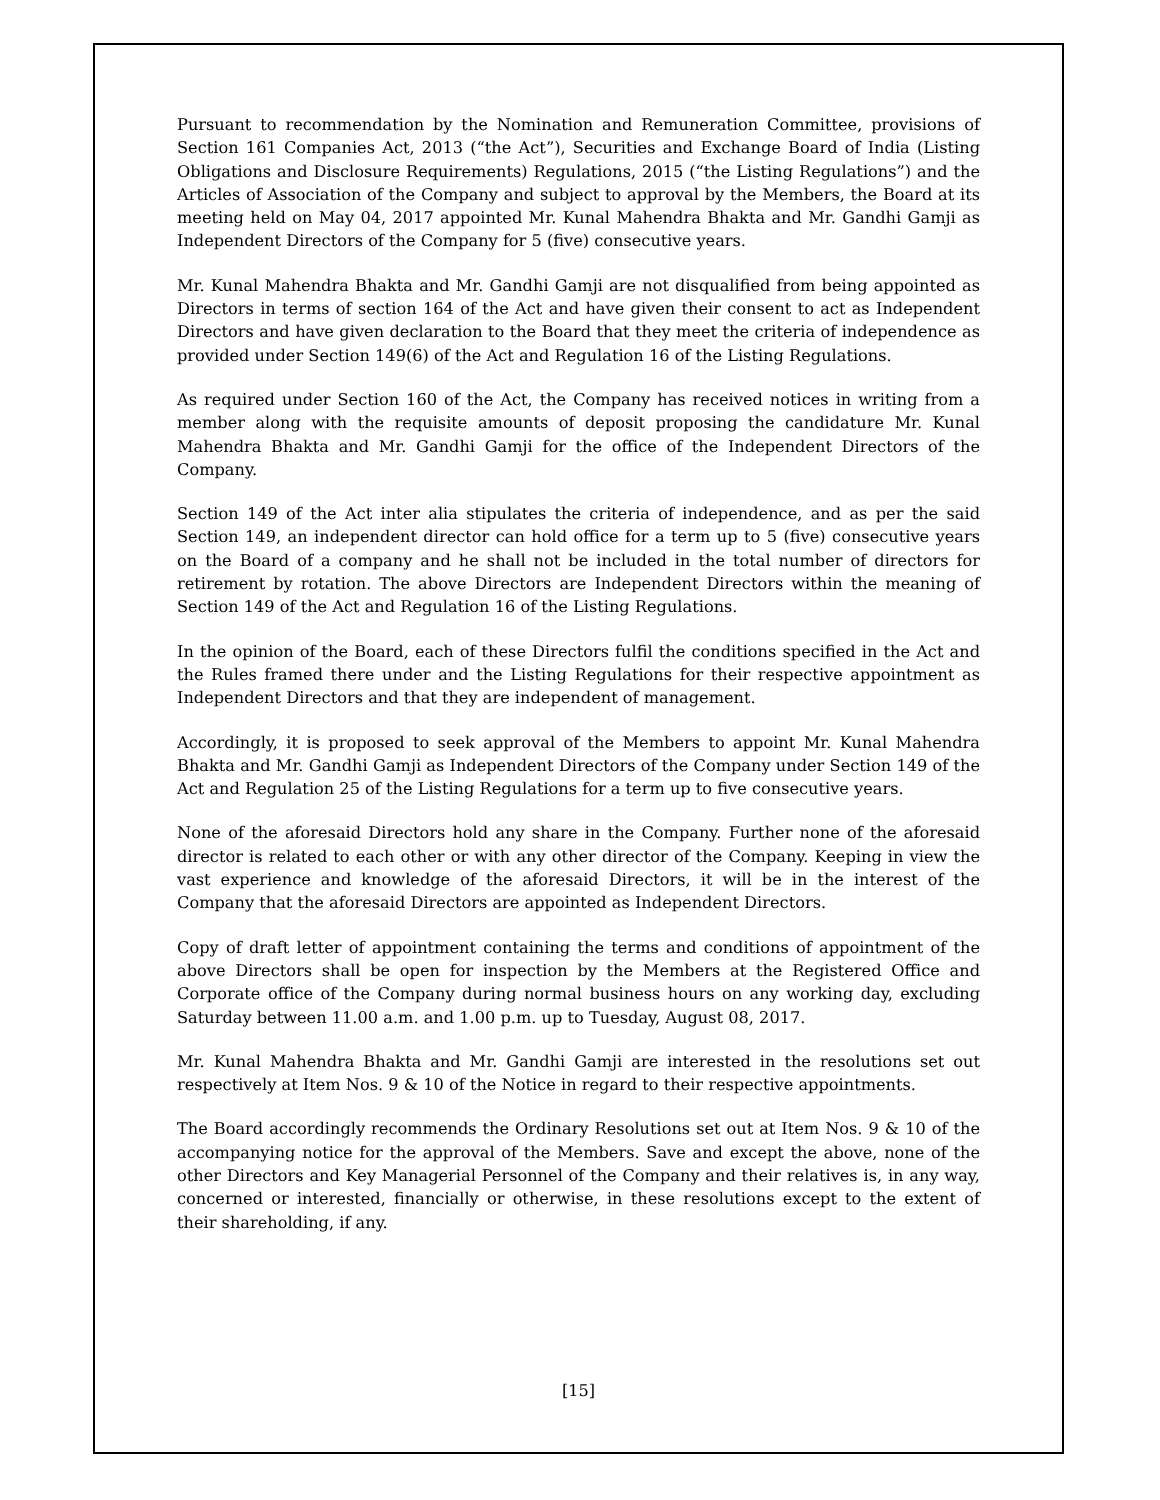Pursuant to recommendation by the Nomination and Remuneration Committee, provisions of Section 161 Companies Act, 2013 (“the Act”), Securities and Exchange Board of India (Listing Obligations and Disclosure Requirements) Regulations, 2015 (“the Listing Regulations”) and the Articles of Association of the Company and subject to approval by the Members, the Board at its meeting held on May 04, 2017 appointed Mr. Kunal Mahendra Bhakta and Mr. Gandhi Gamji as Independent Directors of the Company for 5 (five) consecutive years.
Mr. Kunal Mahendra Bhakta and Mr. Gandhi Gamji are not disqualified from being appointed as Directors in terms of section 164 of the Act and have given their consent to act as Independent Directors and have given declaration to the Board that they meet the criteria of independence as provided under Section 149(6) of the Act and Regulation 16 of the Listing Regulations.
As required under Section 160 of the Act, the Company has received notices in writing from a member along with the requisite amounts of deposit proposing the candidature Mr. Kunal Mahendra Bhakta and Mr. Gandhi Gamji for the office of the Independent Directors of the Company.
Section 149 of the Act inter alia stipulates the criteria of independence, and as per the said Section 149, an independent director can hold office for a term up to 5 (five) consecutive years on the Board of a company and he shall not be included in the total number of directors for retirement by rotation. The above Directors are Independent Directors within the meaning of Section 149 of the Act and Regulation 16 of the Listing Regulations.
In the opinion of the Board, each of these Directors fulfil the conditions specified in the Act and the Rules framed there under and the Listing Regulations for their respective appointment as Independent Directors and that they are independent of management.
Accordingly, it is proposed to seek approval of the Members to appoint Mr. Kunal Mahendra Bhakta and Mr. Gandhi Gamji as Independent Directors of the Company under Section 149 of the Act and Regulation 25 of the Listing Regulations for a term up to five consecutive years.
None of the aforesaid Directors hold any share in the Company. Further none of the aforesaid director is related to each other or with any other director of the Company. Keeping in view the vast experience and knowledge of the aforesaid Directors, it will be in the interest of the Company that the aforesaid Directors are appointed as Independent Directors.
Copy of draft letter of appointment containing the terms and conditions of appointment of the above Directors shall be open for inspection by the Members at the Registered Office and Corporate office of the Company during normal business hours on any working day, excluding Saturday between 11.00 a.m. and 1.00 p.m. up to Tuesday, August 08, 2017.
Mr. Kunal Mahendra Bhakta and Mr. Gandhi Gamji are interested in the resolutions set out respectively at Item Nos. 9 & 10 of the Notice in regard to their respective appointments.
The Board accordingly recommends the Ordinary Resolutions set out at Item Nos. 9 & 10 of the accompanying notice for the approval of the Members. Save and except the above, none of the other Directors and Key Managerial Personnel of the Company and their relatives is, in any way, concerned or interested, financially or otherwise, in these resolutions except to the extent of their shareholding, if any.
[15]